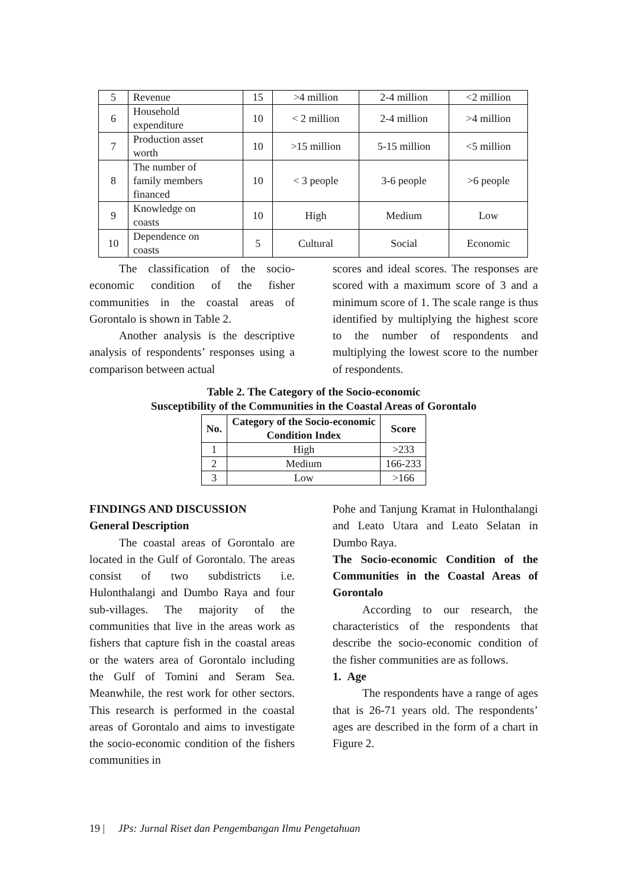| 5 | Revenue | 15 | >4 million | 2-4 million | <2 million |
| 6 | Household expenditure | 10 | < 2 million | 2-4 million | >4 million |
| 7 | Production asset worth | 10 | >15 million | 5-15 million | <5 million |
| 8 | The number of family members financed | 10 | < 3 people | 3-6 people | >6 people |
| 9 | Knowledge on coasts | 10 | High | Medium | Low |
| 10 | Dependence on coasts | 5 | Cultural | Social | Economic |
The classification of the socio-economic condition of the fisher communities in the coastal areas of Gorontalo is shown in Table 2.
Another analysis is the descriptive analysis of respondents’ responses using a comparison between actual
scores and ideal scores. The responses are scored with a maximum score of 3 and a minimum score of 1. The scale range is thus identified by multiplying the highest score to the number of respondents and multiplying the lowest score to the number of respondents.
Table 2. The Category of the Socio-economic
Susceptibility of the Communities in the Coastal Areas of Gorontalo
| No. | Category of the Socio-economic Condition Index | Score |
| --- | --- | --- |
| 1 | High | >233 |
| 2 | Medium | 166-233 |
| 3 | Low | >166 |
FINDINGS AND DISCUSSION
General Description
The coastal areas of Gorontalo are located in the Gulf of Gorontalo. The areas consist of two subdistricts i.e. Hulonthalangi and Dumbo Raya and four sub-villages. The majority of the communities that live in the areas work as fishers that capture fish in the coastal areas or the waters area of Gorontalo including the Gulf of Tomini and Seram Sea. Meanwhile, the rest work for other sectors. This research is performed in the coastal areas of Gorontalo and aims to investigate the socio-economic condition of the fishers communities in
Pohe and Tanjung Kramat in Hulonthalangi and Leato Utara and Leato Selatan in Dumbo Raya.
The Socio-economic Condition of the Communities in the Coastal Areas of Gorontalo
According to our research, the characteristics of the respondents that describe the socio-economic condition of the fisher communities are as follows.
1. Age
The respondents have a range of ages that is 26-71 years old. The respondents’ ages are described in the form of a chart in Figure 2.
19 | JPs: Jurnal Riset dan Pengembangan Ilmu Pengetahuan